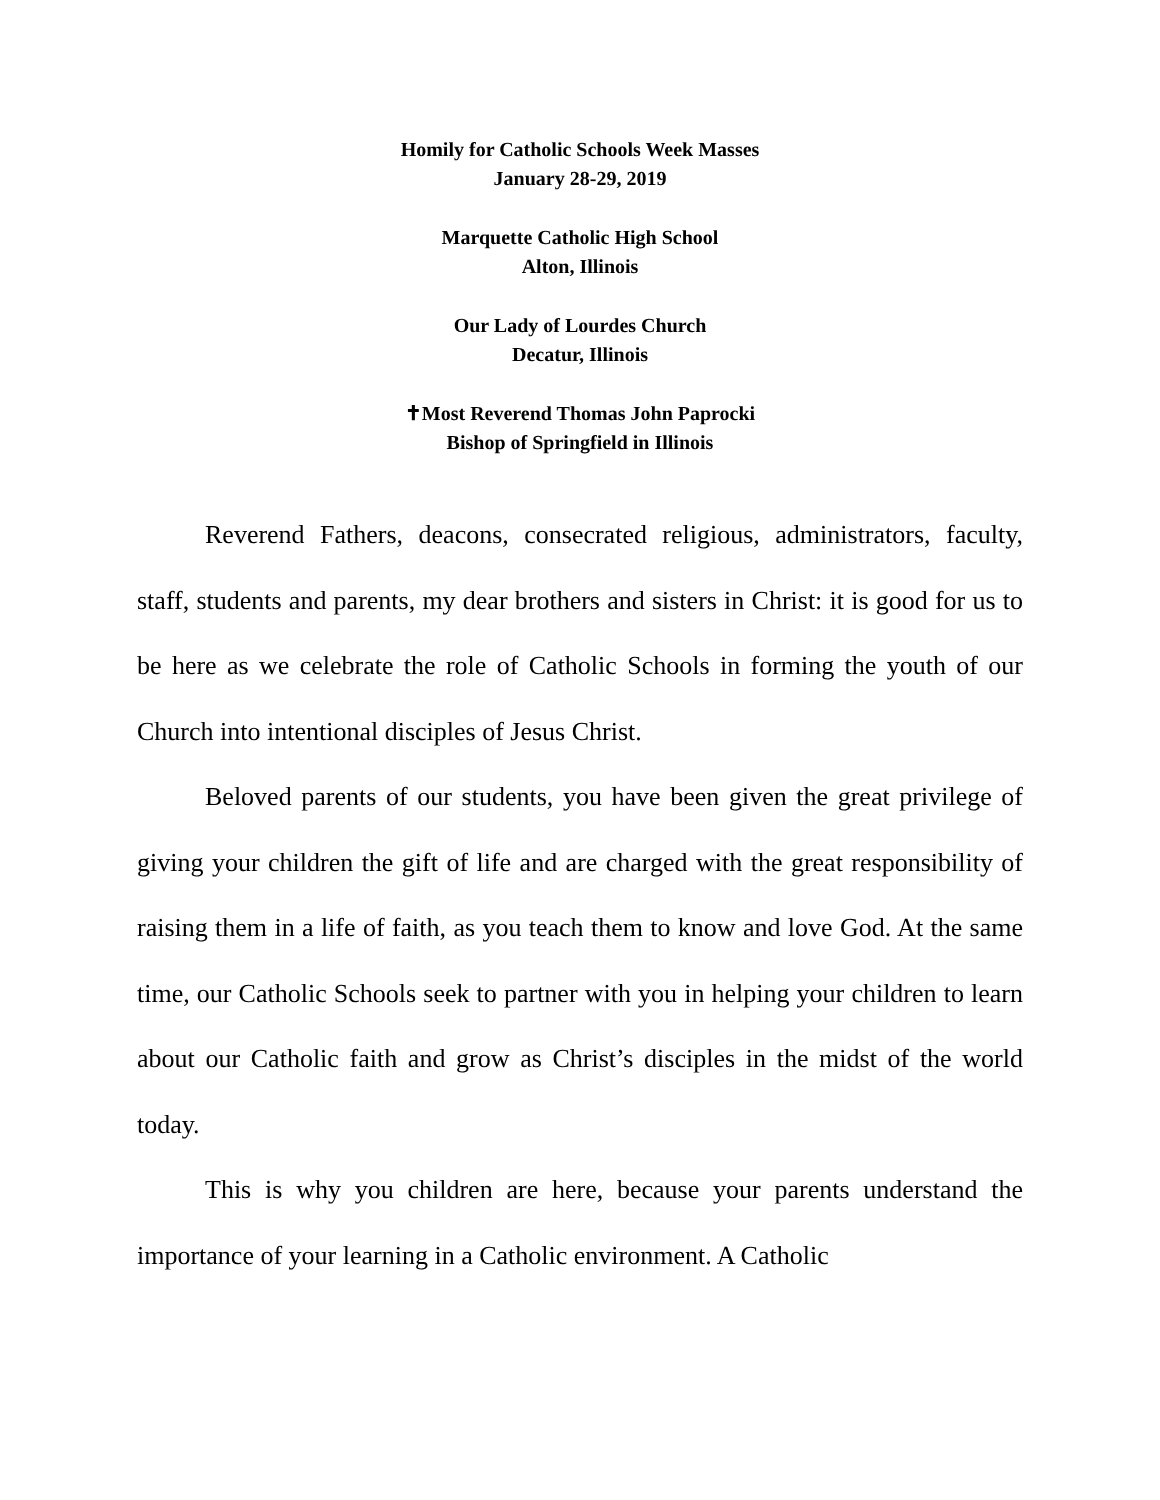Homily for Catholic Schools Week Masses
January 28-29, 2019
Marquette Catholic High School
Alton, Illinois
Our Lady of Lourdes Church
Decatur, Illinois
✝Most Reverend Thomas John Paprocki
Bishop of Springfield in Illinois
Reverend Fathers, deacons, consecrated religious, administrators, faculty, staff, students and parents, my dear brothers and sisters in Christ: it is good for us to be here as we celebrate the role of Catholic Schools in forming the youth of our Church into intentional disciples of Jesus Christ.
Beloved parents of our students, you have been given the great privilege of giving your children the gift of life and are charged with the great responsibility of raising them in a life of faith, as you teach them to know and love God. At the same time, our Catholic Schools seek to partner with you in helping your children to learn about our Catholic faith and grow as Christ’s disciples in the midst of the world today.
This is why you children are here, because your parents understand the importance of your learning in a Catholic environment. A Catholic